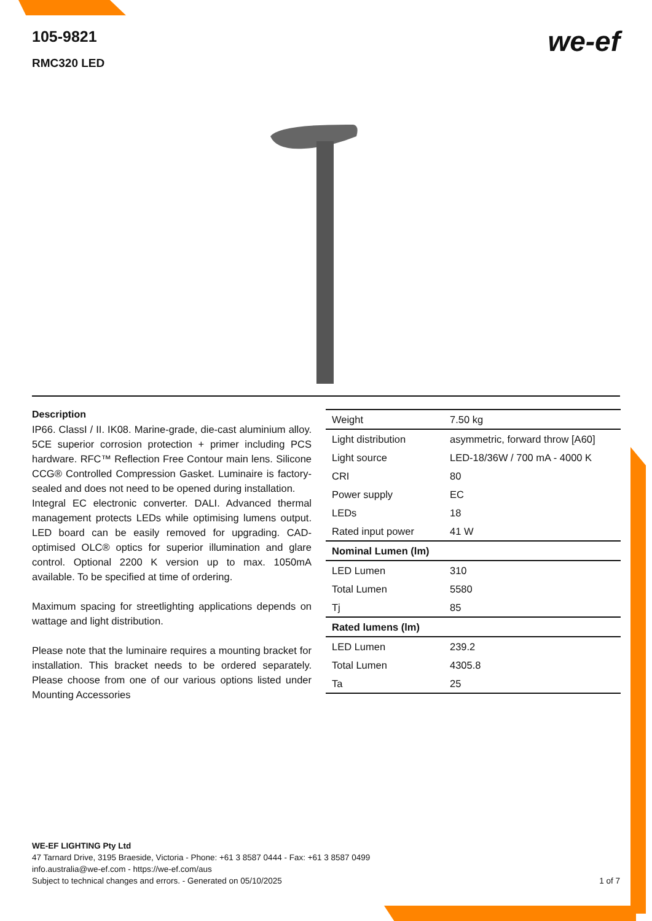105-9821
RMC320 LED
we-ef
Description
IP66. ClassI / II. IK08. Marine-grade, die-cast aluminium alloy. 5CE superior corrosion protection + primer including PCS hardware. RFC™ Reflection Free Contour main lens. Silicone CCG® Controlled Compression Gasket. Luminaire is factory-sealed and does not need to be opened during installation.
Integral EC electronic converter. DALI. Advanced thermal management protects LEDs while optimising lumens output. LED board can be easily removed for upgrading. CAD- optimised OLC® optics for superior illumination and glare control. Optional 2200 K version up to max. 1050mA available. To be specified at time of ordering.
Maximum spacing for streetlighting applications depends on wattage and light distribution.
Please note that the luminaire requires a mounting bracket for installation. This bracket needs to be ordered separately. Please choose from one of our various options listed under Mounting Accessories
| Weight | 7.50 kg |
| Light distribution | asymmetric, forward throw [A60] |
| Light source | LED-18/36W / 700 mA - 4000 K |
| CRI | 80 |
| Power supply | EC |
| LEDs | 18 |
| Rated input power | 41 W |
| Nominal Lumen (lm) | |
| LED Lumen | 310 |
| Total Lumen | 5580 |
| Tj | 85 |
| Rated lumens (lm) | |
| LED Lumen | 239.2 |
| Total Lumen | 4305.8 |
| Ta | 25 |
WE-EF LIGHTING Pty Ltd
47 Tarnard Drive, 3195 Braeside, Victoria - Phone: +61 3 8587 0444 - Fax: +61 3 8587 0499
info.australia@we-ef.com - https://we-ef.com/aus
Subject to technical changes and errors. - Generated on 05/10/2025 1 of 7